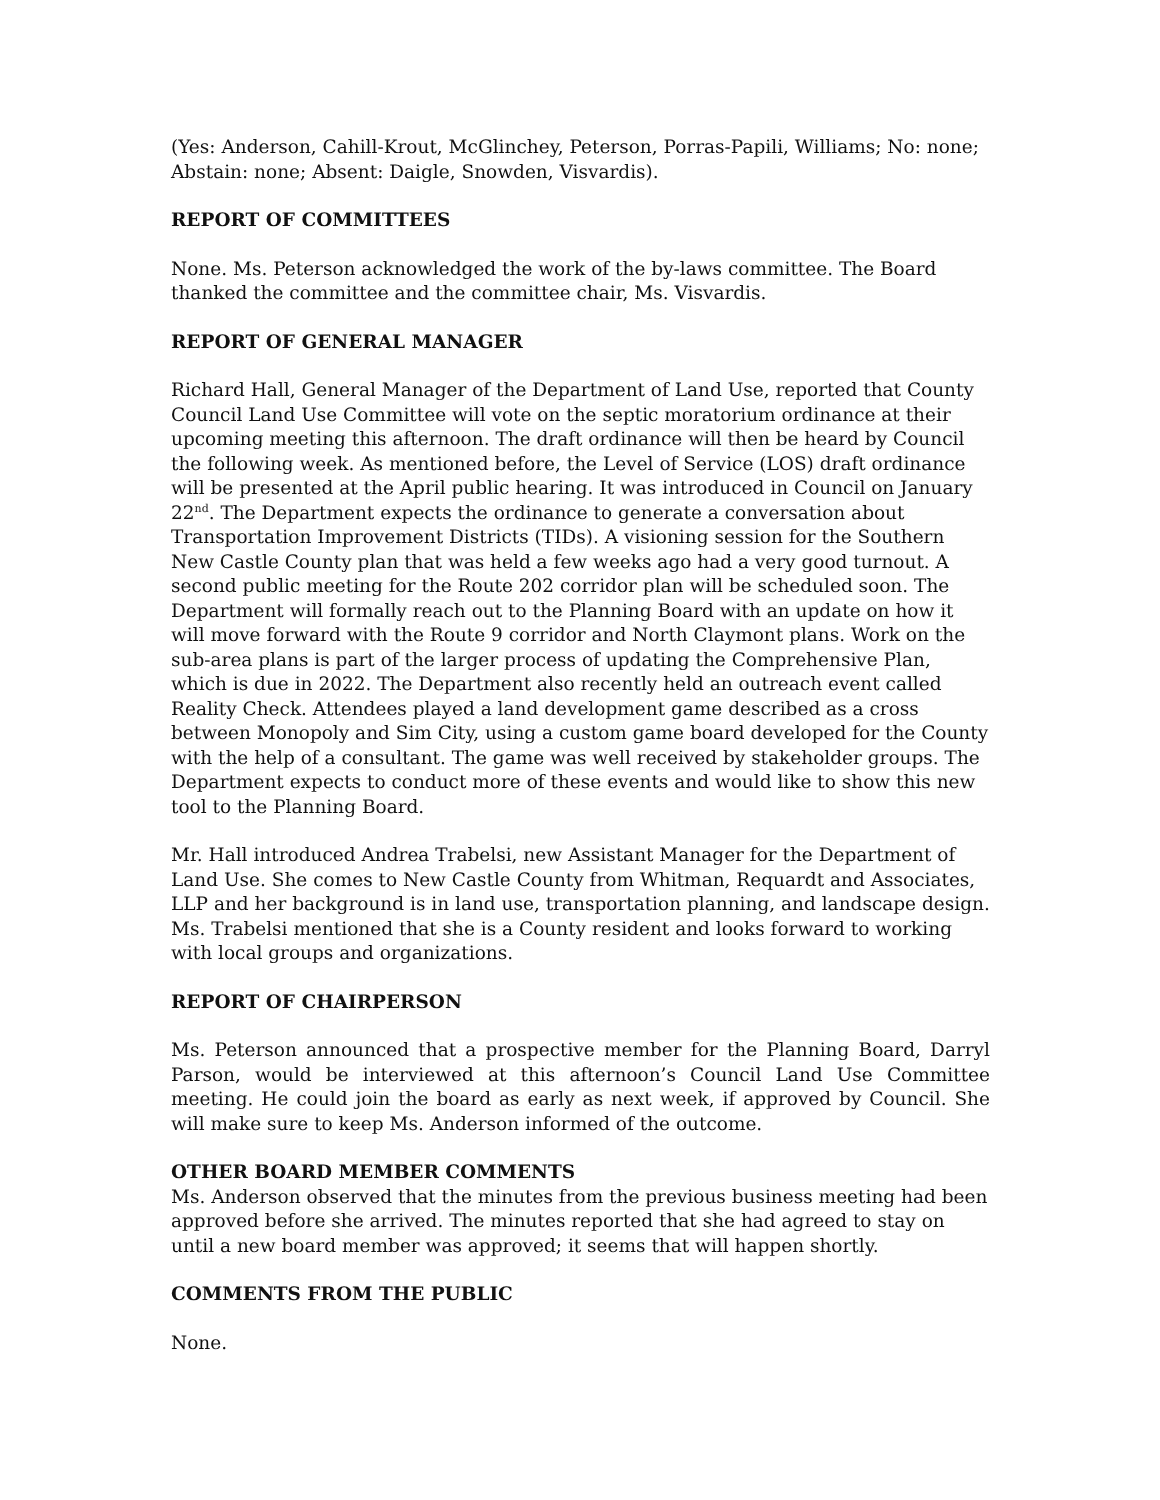(Yes: Anderson, Cahill-Krout, McGlinchey, Peterson, Porras-Papili, Williams; No: none; Abstain: none; Absent: Daigle, Snowden, Visvardis).
REPORT OF COMMITTEES
None. Ms. Peterson acknowledged the work of the by-laws committee. The Board thanked the committee and the committee chair, Ms. Visvardis.
REPORT OF GENERAL MANAGER
Richard Hall, General Manager of the Department of Land Use, reported that County Council Land Use Committee will vote on the septic moratorium ordinance at their upcoming meeting this afternoon. The draft ordinance will then be heard by Council the following week. As mentioned before, the Level of Service (LOS) draft ordinance will be presented at the April public hearing. It was introduced in Council on January 22<sup>nd</sup>. The Department expects the ordinance to generate a conversation about Transportation Improvement Districts (TIDs). A visioning session for the Southern New Castle County plan that was held a few weeks ago had a very good turnout. A second public meeting for the Route 202 corridor plan will be scheduled soon. The Department will formally reach out to the Planning Board with an update on how it will move forward with the Route 9 corridor and North Claymont plans. Work on the sub-area plans is part of the larger process of updating the Comprehensive Plan, which is due in 2022. The Department also recently held an outreach event called Reality Check. Attendees played a land development game described as a cross between Monopoly and Sim City, using a custom game board developed for the County with the help of a consultant. The game was well received by stakeholder groups. The Department expects to conduct more of these events and would like to show this new tool to the Planning Board.
Mr. Hall introduced Andrea Trabelsi, new Assistant Manager for the Department of Land Use. She comes to New Castle County from Whitman, Requardt and Associates, LLP and her background is in land use, transportation planning, and landscape design. Ms. Trabelsi mentioned that she is a County resident and looks forward to working with local groups and organizations.
REPORT OF CHAIRPERSON
Ms. Peterson announced that a prospective member for the Planning Board, Darryl Parson, would be interviewed at this afternoon’s Council Land Use Committee meeting. He could join the board as early as next week, if approved by Council. She will make sure to keep Ms. Anderson informed of the outcome.
OTHER BOARD MEMBER COMMENTS
Ms. Anderson observed that the minutes from the previous business meeting had been approved before she arrived. The minutes reported that she had agreed to stay on until a new board member was approved; it seems that will happen shortly.
COMMENTS FROM THE PUBLIC
None.